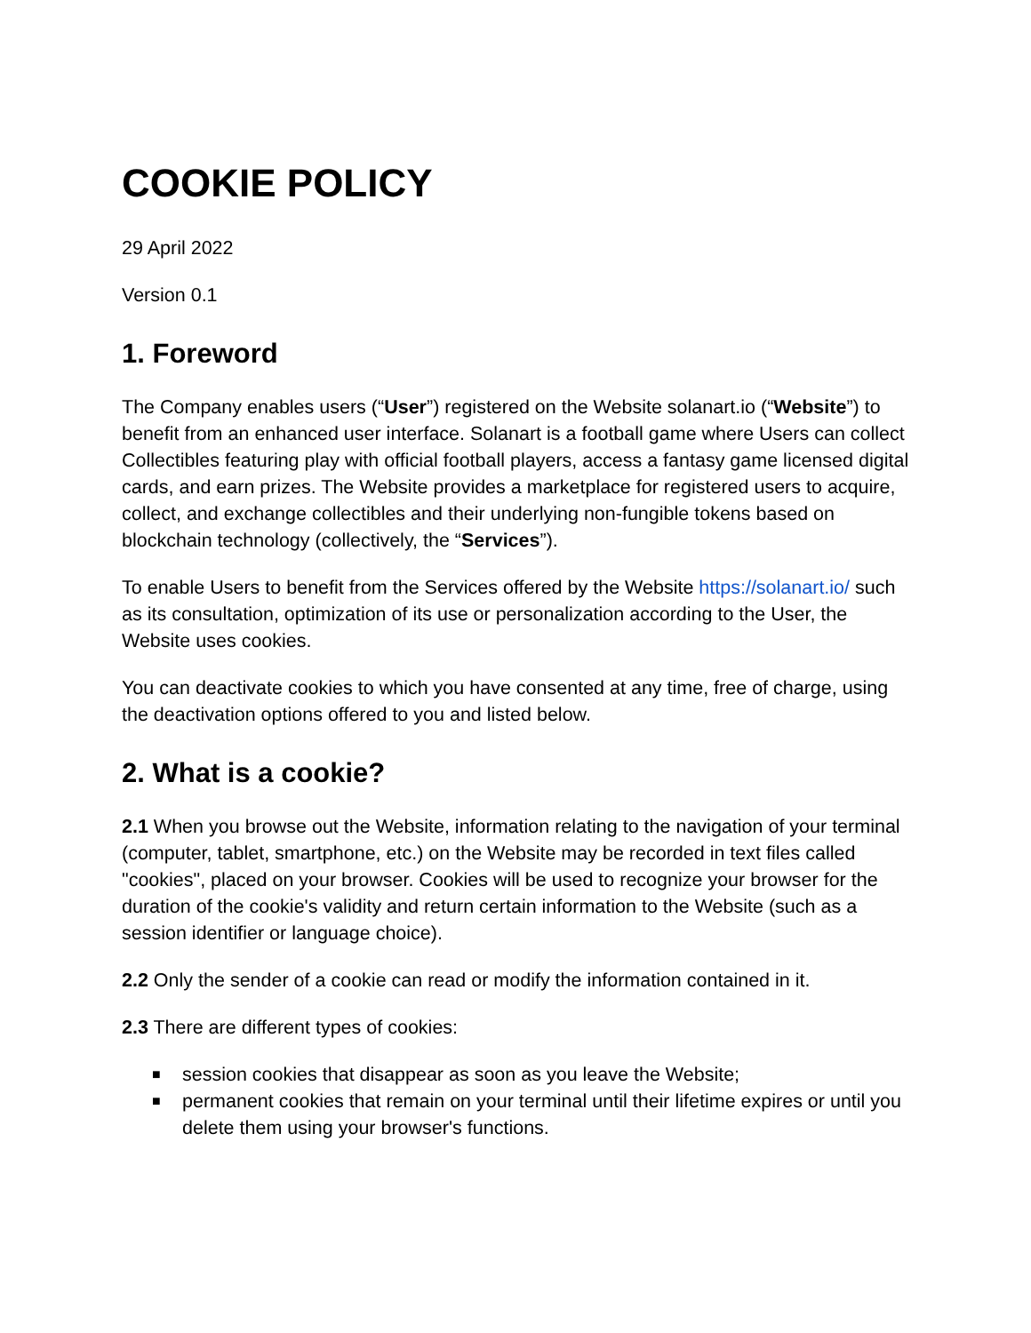COOKIE POLICY
29 April 2022
Version 0.1
1. Foreword
The Company enables users (“User”) registered on the Website solanart.io (“Website”) to benefit from an enhanced user interface. Solanart is a football game where Users can collect Collectibles featuring play with official football players, access a fantasy game licensed digital cards, and earn prizes. The Website provides a marketplace for registered users to acquire, collect, and exchange collectibles and their underlying non-fungible tokens based on blockchain technology (collectively, the “Services”).
To enable Users to benefit from the Services offered by the Website https://solanart.io/ such as its consultation, optimization of its use or personalization according to the User, the Website uses cookies.
You can deactivate cookies to which you have consented at any time, free of charge, using the deactivation options offered to you and listed below.
2. What is a cookie?
2.1 When you browse out the Website, information relating to the navigation of your terminal (computer, tablet, smartphone, etc.) on the Website may be recorded in text files called "cookies", placed on your browser. Cookies will be used to recognize your browser for the duration of the cookie's validity and return certain information to the Website (such as a session identifier or language choice).
2.2 Only the sender of a cookie can read or modify the information contained in it.
2.3 There are different types of cookies:
■ session cookies that disappear as soon as you leave the Website;
■ permanent cookies that remain on your terminal until their lifetime expires or until you delete them using your browser's functions.